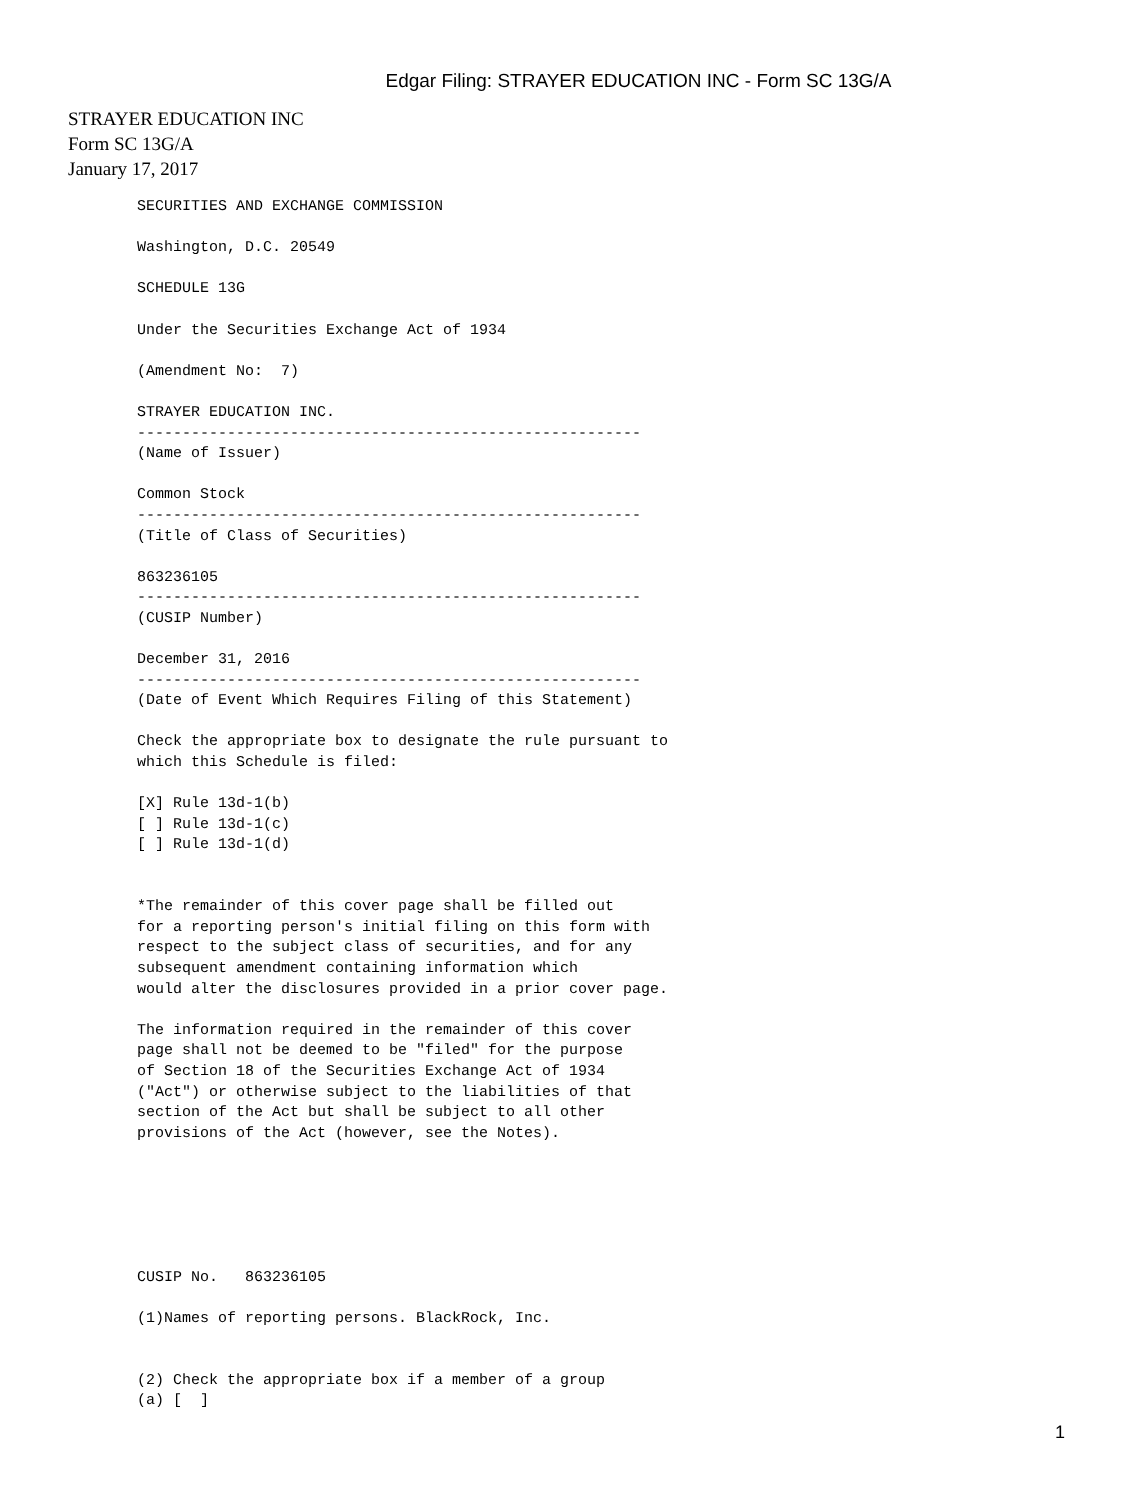Edgar Filing: STRAYER EDUCATION INC - Form SC 13G/A
STRAYER EDUCATION INC
Form SC 13G/A
January 17, 2017
SECURITIES AND EXCHANGE COMMISSION

Washington, D.C. 20549

SCHEDULE 13G

Under the Securities Exchange Act of 1934

(Amendment No:  7)

STRAYER EDUCATION INC.
--------------------------------------------------------
(Name of Issuer)

Common Stock
--------------------------------------------------------
(Title of Class of Securities)

863236105
--------------------------------------------------------
(CUSIP Number)

December 31, 2016
--------------------------------------------------------
(Date of Event Which Requires Filing of this Statement)

Check the appropriate box to designate the rule pursuant to
which this Schedule is filed:

[X] Rule 13d-1(b)
[ ] Rule 13d-1(c)
[ ] Rule 13d-1(d)


*The remainder of this cover page shall be filled out
for a reporting person's initial filing on this form with
respect to the subject class of securities, and for any
subsequent amendment containing information which
would alter the disclosures provided in a prior cover page.

The information required in the remainder of this cover
page shall not be deemed to be "filed" for the purpose
of Section 18 of the Securities Exchange Act of 1934
("Act") or otherwise subject to the liabilities of that
section of the Act but shall be subject to all other
provisions of the Act (however, see the Notes).






CUSIP No.   863236105

(1)Names of reporting persons. BlackRock, Inc.


(2) Check the appropriate box if a member of a group
(a) [  ]
1